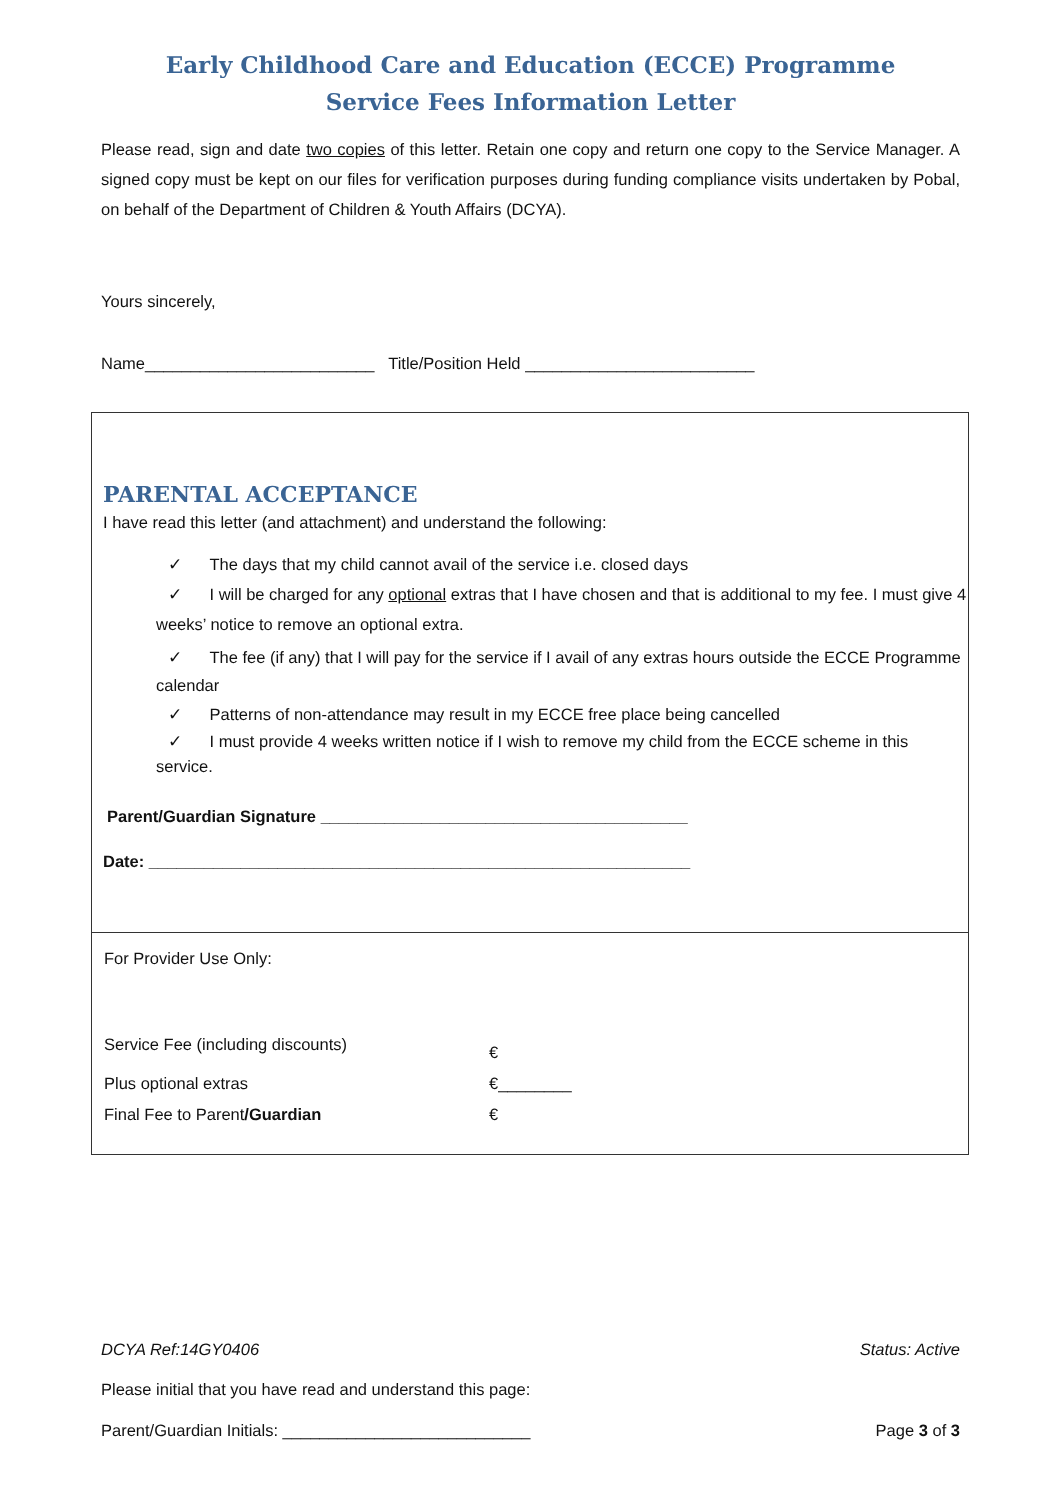Early Childhood Care and Education (ECCE) Programme
Service Fees Information Letter
Please read, sign and date two copies of this letter. Retain one copy and return one copy to the Service Manager. A signed copy must be kept on our files for verification purposes during funding compliance visits undertaken by Pobal, on behalf of the Department of Children & Youth Affairs (DCYA).
Yours sincerely,
Name_________________________ Title/Position Held _________________________
PARENTAL ACCEPTANCE
I have read this letter (and attachment) and understand the following:
✓ The days that my child cannot avail of the service i.e. closed days
✓ I will be charged for any optional extras that I have chosen and that is additional to my fee. I must give 4 weeks’ notice to remove an optional extra.
✓ The fee (if any) that I will pay for the service if I avail of any extras hours outside the ECCE Programme calendar
✓ Patterns of non-attendance may result in my ECCE free place being cancelled
✓ I must provide 4 weeks written notice if I wish to remove my child from the ECCE scheme in this service.
Parent/Guardian Signature ________________________________________
Date: ___________________________________________________________
For Provider Use Only:
Service Fee (including discounts)
€
Plus optional extras €________
Final Fee to Parent/Guardian €
DCYA Ref:14GY0406 Status: Active
Please initial that you have read and understand this page:
Parent/Guardian Initials: ___________________________ Page 3 of 3